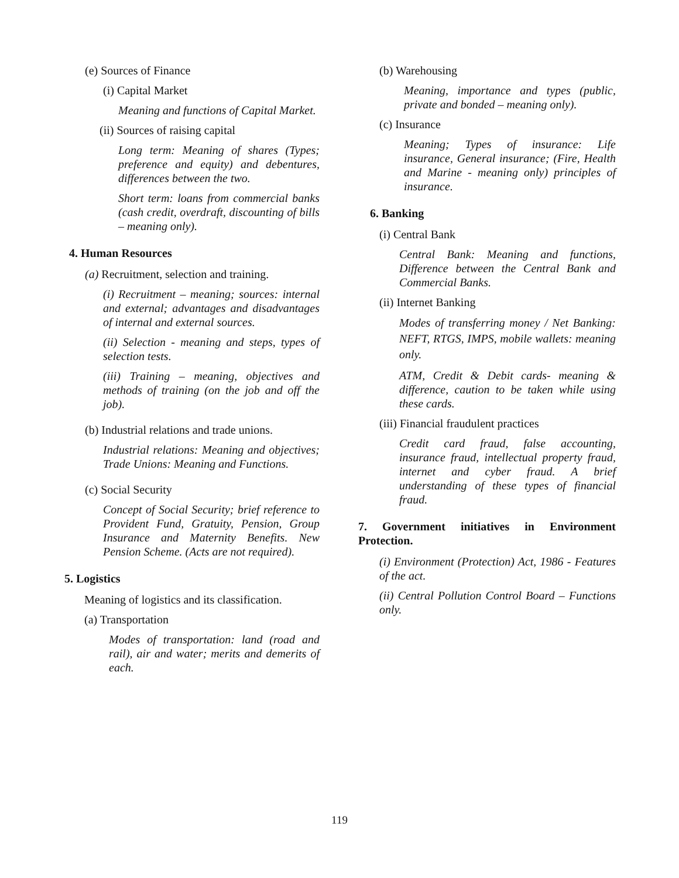(e) Sources of Finance
(i) Capital Market
Meaning and functions of Capital Market.
(ii) Sources of raising capital
Long term: Meaning of shares (Types; preference and equity) and debentures, differences between the two.
Short term: loans from commercial banks (cash credit, overdraft, discounting of bills – meaning only).
4. Human Resources
(a) Recruitment, selection and training.
(i) Recruitment – meaning; sources: internal and external; advantages and disadvantages of internal and external sources.
(ii) Selection - meaning and steps, types of selection tests.
(iii) Training – meaning, objectives and methods of training (on the job and off the job).
(b) Industrial relations and trade unions.
Industrial relations: Meaning and objectives; Trade Unions: Meaning and Functions.
(c) Social Security
Concept of Social Security; brief reference to Provident Fund, Gratuity, Pension, Group Insurance and Maternity Benefits. New Pension Scheme. (Acts are not required).
5. Logistics
Meaning of logistics and its classification.
(a) Transportation
Modes of transportation: land (road and rail), air and water; merits and demerits of each.
(b) Warehousing
Meaning, importance and types (public, private and bonded – meaning only).
(c) Insurance
Meaning; Types of insurance: Life insurance, General insurance; (Fire, Health and Marine - meaning only) principles of insurance.
6. Banking
(i) Central Bank
Central Bank: Meaning and functions, Difference between the Central Bank and Commercial Banks.
(ii) Internet Banking
Modes of transferring money / Net Banking: NEFT, RTGS, IMPS, mobile wallets: meaning only.
ATM, Credit & Debit cards- meaning & difference, caution to be taken while using these cards.
(iii) Financial fraudulent practices
Credit card fraud, false accounting, insurance fraud, intellectual property fraud, internet and cyber fraud. A brief understanding of these types of financial fraud.
7. Government initiatives in Environment Protection.
(i) Environment (Protection) Act, 1986 - Features of the act.
(ii) Central Pollution Control Board – Functions only.
119